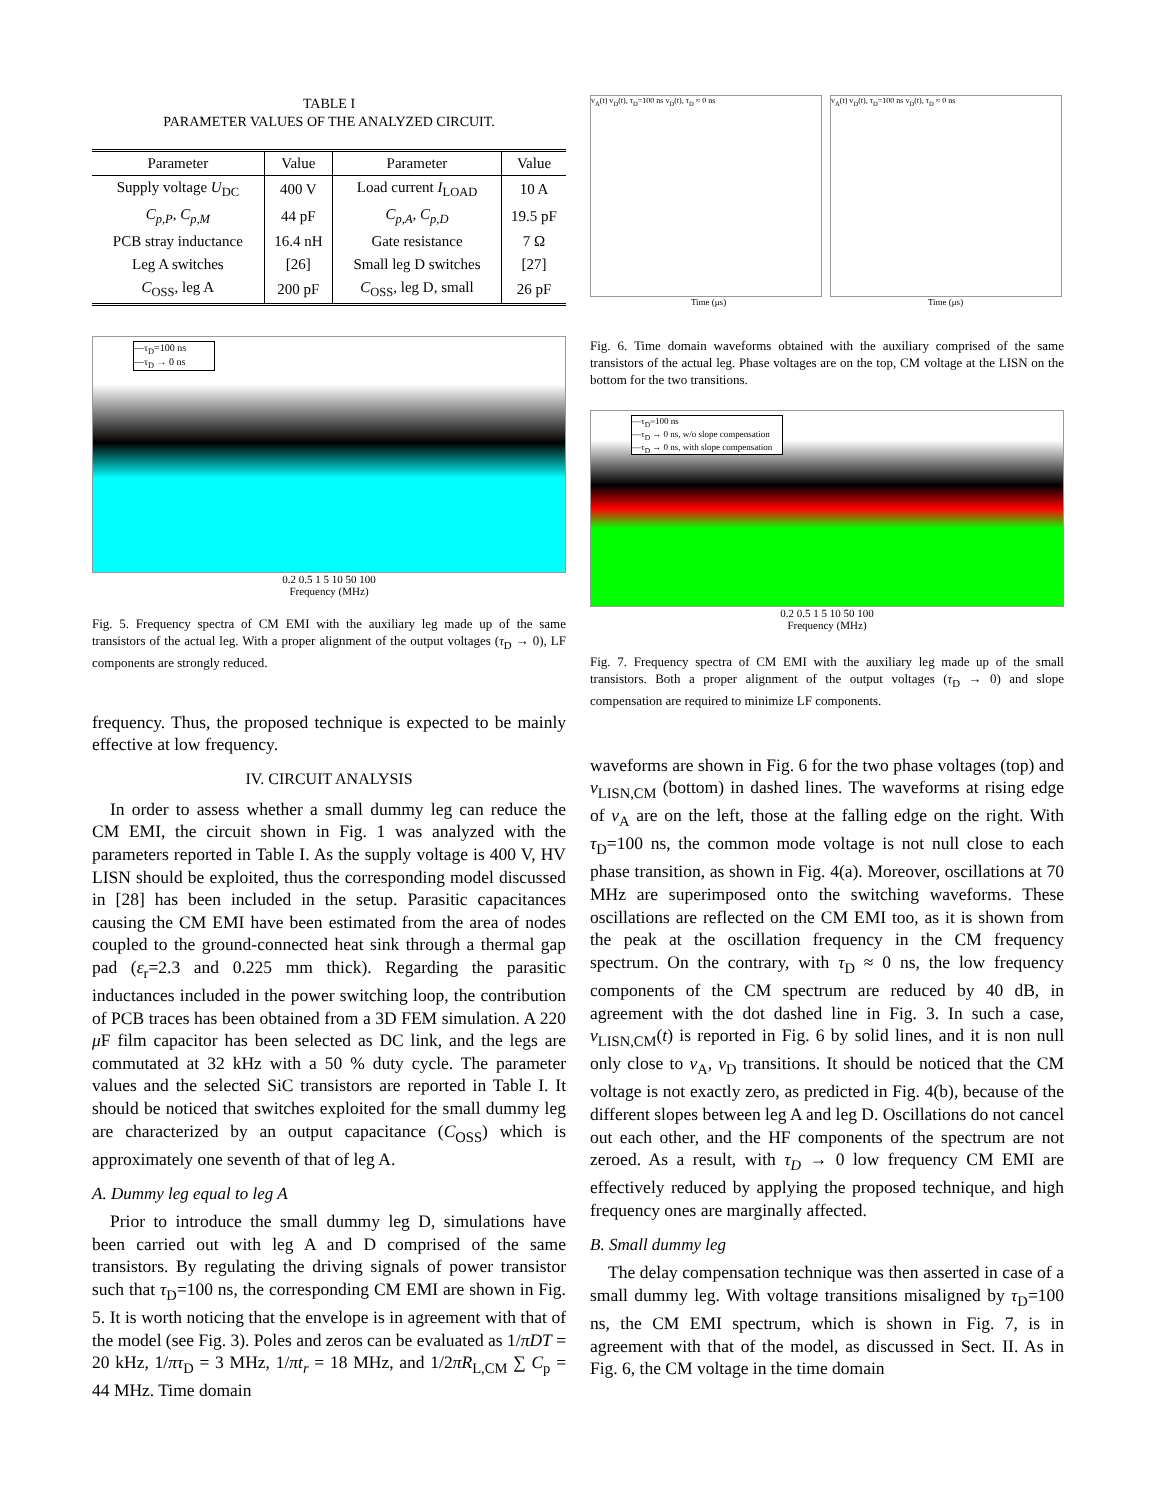TABLE I
PARAMETER VALUES OF THE ANALYZED CIRCUIT.
| Parameter | Value | Parameter | Value |
| --- | --- | --- | --- |
| Supply voltage U<sub>DC</sub> | 400 V | Load current I<sub>LOAD</sub> | 10 A |
| C<sub>p,P</sub> , C<sub>p,M</sub> | 44 pF | C<sub>p,A</sub> , C<sub>p,D</sub> | 19.5 pF |
| PCB stray inductance | 16.4 nH | Gate resistance | 7 Ω |
| Leg A switches | [26] | Small leg D switches | [27] |
| C<sub>OSS</sub>, leg A | 200 pF | C<sub>OSS</sub>, leg D, small | 26 pF |
—τ<sub>D</sub>=100 ns
—τ<sub>D</sub> → 0 ns
0.2 0.5 1 5 10 50 100
Frequency (MHz)
Fig. 5. Frequency spectra of CM EMI with the auxiliary leg made up of the same transistors of the actual leg. With a proper alignment of the output voltages (τ<sub>D</sub> → 0), LF components are strongly reduced.
frequency. Thus, the proposed technique is expected to be mainly effective at low frequency.
IV. CIRCUIT ANALYSIS
In order to assess whether a small dummy leg can reduce the CM EMI, the circuit shown in Fig. 1 was analyzed with the parameters reported in Table I. As the supply voltage is 400 V, HV LISN should be exploited, thus the corresponding model discussed in [28] has been included in the setup. Parasitic capacitances causing the CM EMI have been estimated from the area of nodes coupled to the ground-connected heat sink through a thermal gap pad (ε<sub>r</sub>=2.3 and 0.225 mm thick). Regarding the parasitic inductances included in the power switching loop, the contribution of PCB traces has been obtained from a 3D FEM simulation. A 220 μ F film capacitor has been selected as DC link, and the legs are commutated at 32 kHz with a 50 % duty cycle. The parameter values and the selected SiC transistors are reported in Table I. It should be noticed that switches exploited for the small dummy leg are characterized by an output capacitance (C<sub>OSS</sub>) which is approximately one seventh of that of leg A.
A. Dummy leg equal to leg A
Prior to introduce the small dummy leg D, simulations have been carried out with leg A and D comprised of the same transistors. By regulating the driving signals of power transistor such that τ<sub>D</sub>=100 ns, the corresponding CM EMI are shown in Fig. 5. It is worth noticing that the envelope is in agreement with that of the model (see Fig. 3). Poles and zeros can be evaluated as 1/πDT = 20 kHz, 1/πτ<sub>D</sub> = 3 MHz, 1/πt<sub>r</sub> = 18 MHz, and 1/2πR<sub>L,CM</sub> ∑ C<sub>p</sub> = 44 MHz. Time domain
v<sub>A</sub>(t) v<sub>D</sub>(t), τ<sub>D</sub>=100 ns v<sub>D</sub>(t), τ<sub>D</sub> ≈ 0 ns v<sub>A</sub>(t) v<sub>D</sub>(t), τ<sub>D</sub>=100 ns v<sub>D</sub>(t), τ<sub>D</sub> ≈ 0 ns
Time (μs) Time (μs)
Fig. 6. Time domain waveforms obtained with the auxiliary comprised of the same transistors of the actual leg. Phase voltages are on the top, CM voltage at the LISN on the bottom for the two transitions.
—τ<sub>D</sub>=100 ns
—τ<sub>D</sub> → 0 ns, w/o slope compensation
—τ<sub>D</sub> → 0 ns, with slope compensation
0.2 0.5 1 5 10 50 100
Frequency (MHz)
Fig. 7. Frequency spectra of CM EMI with the auxiliary leg made up of the small transistors. Both a proper alignment of the output voltages (τ<sub>D</sub> → 0) and slope compensation are required to minimize LF components.
waveforms are shown in Fig. 6 for the two phase voltages (top) and v<sub>LISN,CM</sub> (bottom) in dashed lines. The waveforms at rising edge of v<sub>A</sub> are on the left, those at the falling edge on the right. With τ<sub>D</sub>=100 ns, the common mode voltage is not null close to each phase transition, as shown in Fig. 4(a). Moreover, oscillations at 70 MHz are superimposed onto the switching waveforms. These oscillations are reflected on the CM EMI too, as it is shown from the peak at the oscillation frequency in the CM frequency spectrum. On the contrary, with τ<sub>D</sub> ≈ 0 ns, the low frequency components of the CM spectrum are reduced by 40 dB, in agreement with the dot dashed line in Fig. 3. In such a case, v<sub>LISN,CM</sub>(t) is reported in Fig. 6 by solid lines, and it is non null only close to v<sub>A</sub>, v<sub>D</sub> transitions. It should be noticed that the CM voltage is not exactly zero, as predicted in Fig. 4(b), because of the different slopes between leg A and leg D. Oscillations do not cancel out each other, and the HF components of the spectrum are not zeroed. As a result, with τ<sub>D</sub> → 0 low frequency CM EMI are effectively reduced by applying the proposed technique, and high frequency ones are marginally affected.
B. Small dummy leg
The delay compensation technique was then asserted in case of a small dummy leg. With voltage transitions misaligned by τ<sub>D</sub>=100 ns, the CM EMI spectrum, which is shown in Fig. 7, is in agreement with that of the model, as discussed in Sect. II. As in Fig. 6, the CM voltage in the time domain